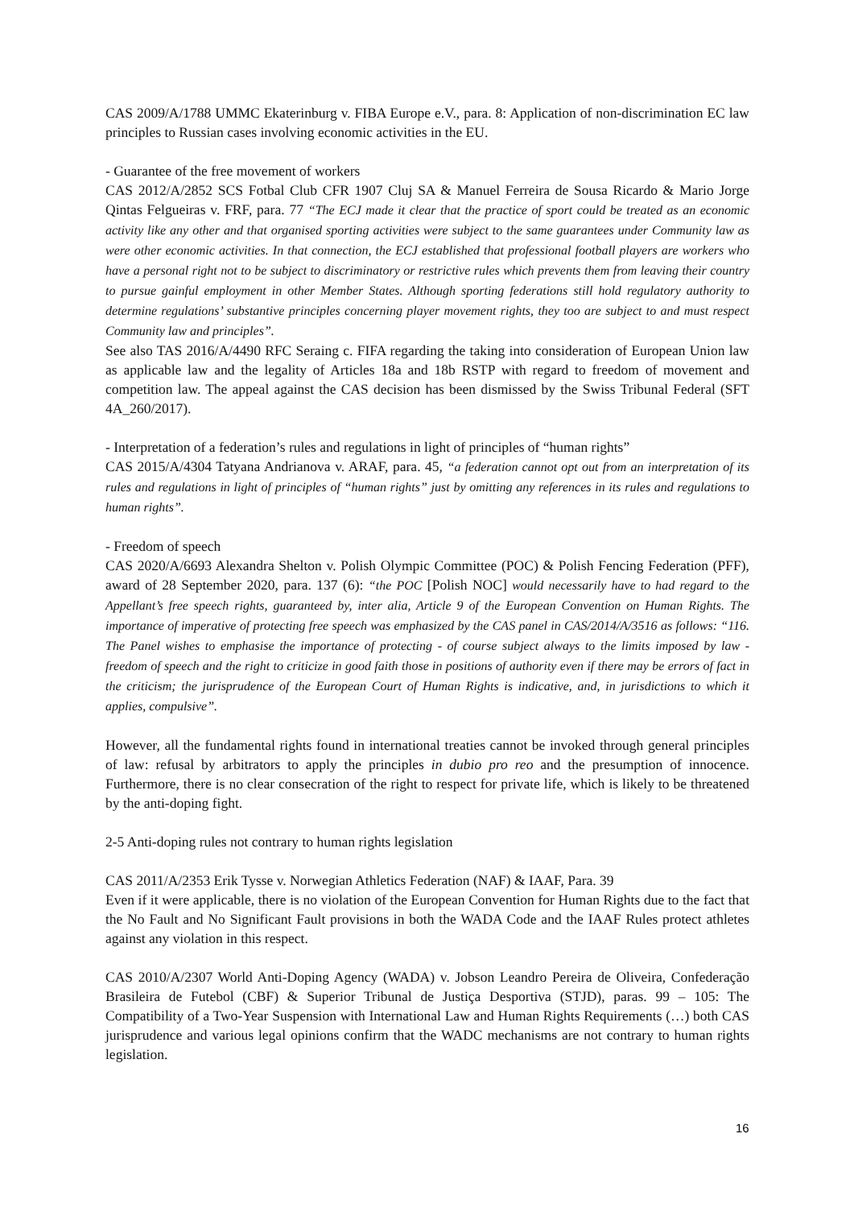CAS 2009/A/1788 UMMC Ekaterinburg v. FIBA Europe e.V., para. 8: Application of non-discrimination EC law principles to Russian cases involving economic activities in the EU.
- Guarantee of the free movement of workers
CAS 2012/A/2852 SCS Fotbal Club CFR 1907 Cluj SA & Manuel Ferreira de Sousa Ricardo & Mario Jorge Qintas Felgueiras v. FRF, para. 77 “The ECJ made it clear that the practice of sport could be treated as an economic activity like any other and that organised sporting activities were subject to the same guarantees under Community law as were other economic activities. In that connection, the ECJ established that professional football players are workers who have a personal right not to be subject to discriminatory or restrictive rules which prevents them from leaving their country to pursue gainful employment in other Member States. Although sporting federations still hold regulatory authority to determine regulations’ substantive principles concerning player movement rights, they too are subject to and must respect Community law and principles”.
See also TAS 2016/A/4490 RFC Seraing c. FIFA regarding the taking into consideration of European Union law as applicable law and the legality of Articles 18a and 18b RSTP with regard to freedom of movement and competition law. The appeal against the CAS decision has been dismissed by the Swiss Tribunal Federal (SFT 4A_260/2017).
- Interpretation of a federation’s rules and regulations in light of principles of “human rights”
CAS 2015/A/4304 Tatyana Andrianova v. ARAF, para. 45, “a federation cannot opt out from an interpretation of its rules and regulations in light of principles of “human rights” just by omitting any references in its rules and regulations to human rights”.
- Freedom of speech
CAS 2020/A/6693 Alexandra Shelton v. Polish Olympic Committee (POC) & Polish Fencing Federation (PFF), award of 28 September 2020, para. 137 (6): “the POC [Polish NOC] would necessarily have to had regard to the Appellant’s free speech rights, guaranteed by, inter alia, Article 9 of the European Convention on Human Rights. The importance of imperative of protecting free speech was emphasized by the CAS panel in CAS/2014/A/3516 as follows: “116. The Panel wishes to emphasise the importance of protecting - of course subject always to the limits imposed by law - freedom of speech and the right to criticize in good faith those in positions of authority even if there may be errors of fact in the criticism; the jurisprudence of the European Court of Human Rights is indicative, and, in jurisdictions to which it applies, compulsive”.
However, all the fundamental rights found in international treaties cannot be invoked through general principles of law: refusal by arbitrators to apply the principles in dubio pro reo and the presumption of innocence. Furthermore, there is no clear consecration of the right to respect for private life, which is likely to be threatened by the anti-doping fight.
2-5 Anti-doping rules not contrary to human rights legislation
CAS 2011/A/2353 Erik Tysse v. Norwegian Athletics Federation (NAF) & IAAF, Para. 39
Even if it were applicable, there is no violation of the European Convention for Human Rights due to the fact that the No Fault and No Significant Fault provisions in both the WADA Code and the IAAF Rules protect athletes against any violation in this respect.
CAS 2010/A/2307 World Anti-Doping Agency (WADA) v. Jobson Leandro Pereira de Oliveira, Confederação Brasileira de Futebol (CBF) & Superior Tribunal de Justiça Desportiva (STJD), paras. 99 – 105: The Compatibility of a Two-Year Suspension with International Law and Human Rights Requirements (…) both CAS jurisprudence and various legal opinions confirm that the WADC mechanisms are not contrary to human rights legislation.
16